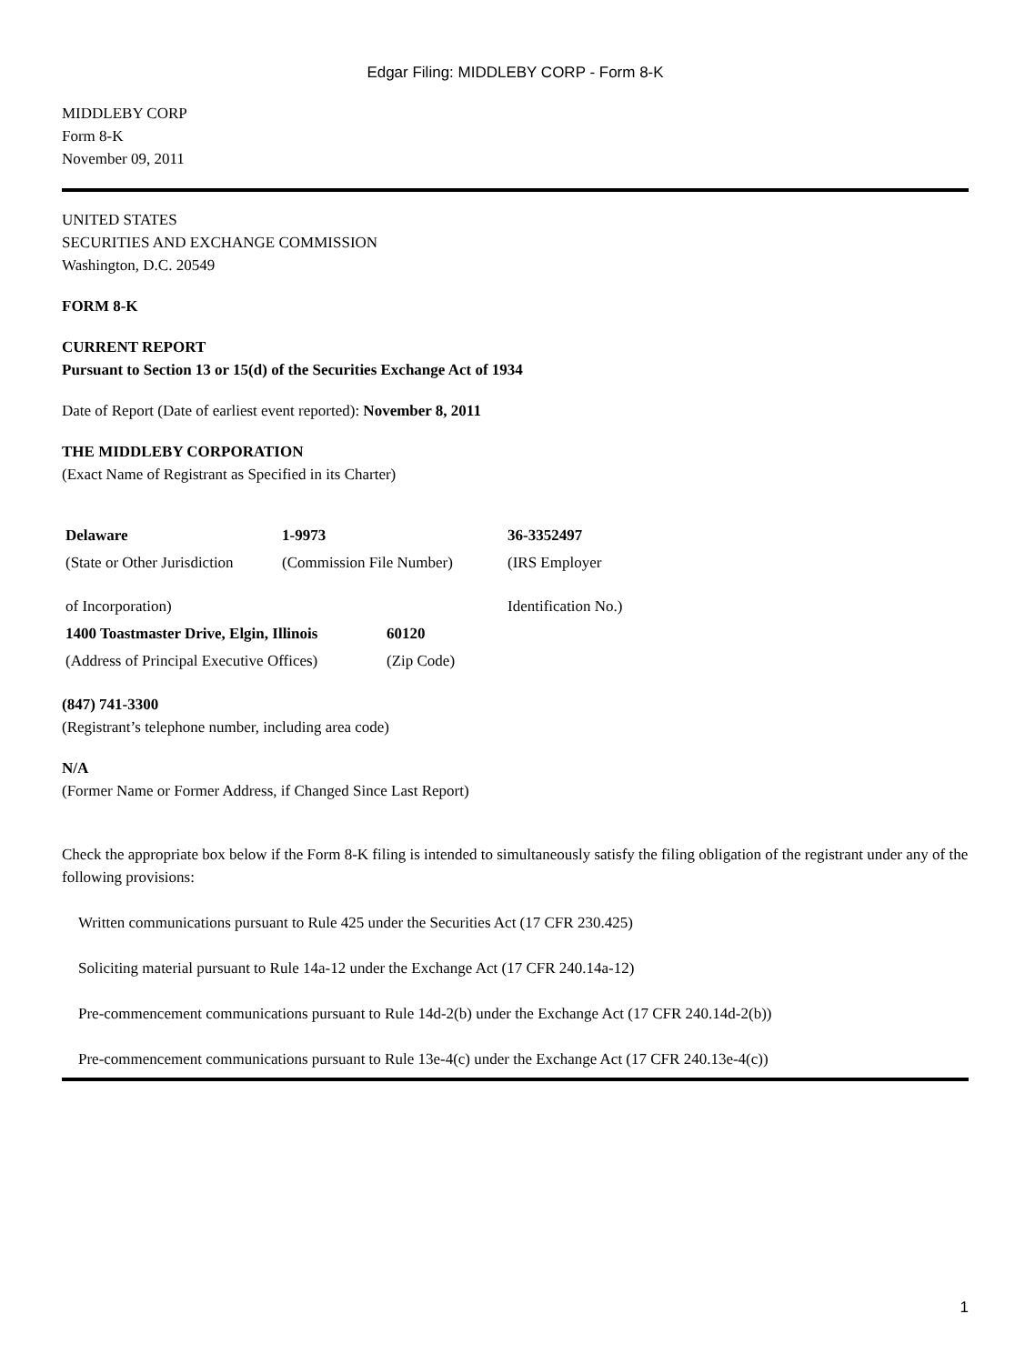Edgar Filing: MIDDLEBY CORP - Form 8-K
MIDDLEBY CORP
Form 8-K
November 09, 2011
UNITED STATES
SECURITIES AND EXCHANGE COMMISSION
Washington, D.C. 20549
FORM 8-K
CURRENT REPORT
Pursuant to Section 13 or 15(d) of the Securities Exchange Act of 1934
Date of Report (Date of earliest event reported): November 8, 2011
THE MIDDLEBY CORPORATION
(Exact Name of Registrant as Specified in its Charter)
| Delaware | 1-9973 | 36-3352497 |
| (State or Other Jurisdiction of Incorporation) | (Commission File Number) | (IRS Employer Identification No.) |
| 1400 Toastmaster Drive, Elgin, Illinois | 60120 |
| (Address of Principal Executive Offices) | (Zip Code) |
(847) 741-3300
(Registrant’s telephone number, including area code)
N/A
(Former Name or Former Address, if Changed Since Last Report)
Check the appropriate box below if the Form 8-K filing is intended to simultaneously satisfy the filing obligation of the registrant under any of the following provisions:
Written communications pursuant to Rule 425 under the Securities Act (17 CFR 230.425)
Soliciting material pursuant to Rule 14a-12 under the Exchange Act (17 CFR 240.14a-12)
Pre-commencement communications pursuant to Rule 14d-2(b) under the Exchange Act (17 CFR 240.14d-2(b))
Pre-commencement communications pursuant to Rule 13e-4(c) under the Exchange Act (17 CFR 240.13e-4(c))
1